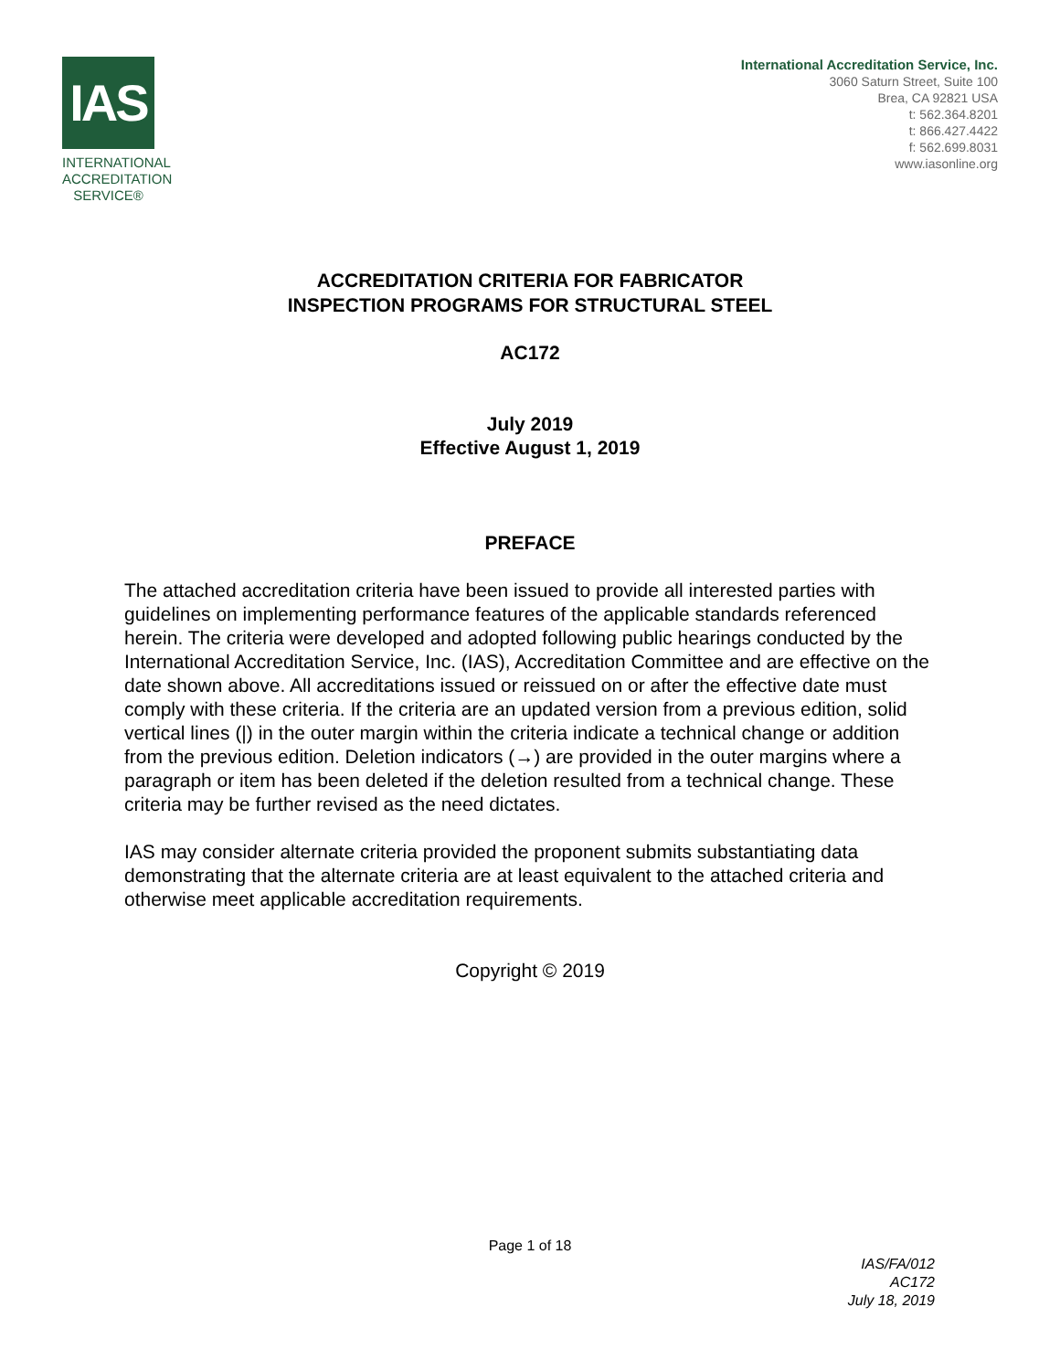IAS
INTERNATIONAL
ACCREDITATION
SERVICE®
International Accreditation Service, Inc.
3060 Saturn Street, Suite 100
Brea, CA 92821 USA
t: 562.364.8201
t: 866.427.4422
f: 562.699.8031
www.iasonline.org
ACCREDITATION CRITERIA FOR FABRICATOR
INSPECTION PROGRAMS FOR STRUCTURAL STEEL
AC172
July 2019
Effective August 1, 2019
PREFACE
The attached accreditation criteria have been issued to provide all interested parties with guidelines on implementing performance features of the applicable standards referenced herein. The criteria were developed and adopted following public hearings conducted by the International Accreditation Service, Inc. (IAS), Accreditation Committee and are effective on the date shown above. All accreditations issued or reissued on or after the effective date must comply with these criteria. If the criteria are an updated version from a previous edition, solid vertical lines (|) in the outer margin within the criteria indicate a technical change or addition from the previous edition. Deletion indicators (→) are provided in the outer margins where a paragraph or item has been deleted if the deletion resulted from a technical change. These criteria may be further revised as the need dictates.
IAS may consider alternate criteria provided the proponent submits substantiating data demonstrating that the alternate criteria are at least equivalent to the attached criteria and otherwise meet applicable accreditation requirements.
Copyright © 2019
Page 1 of 18
IAS/FA/012
AC172
July 18, 2019